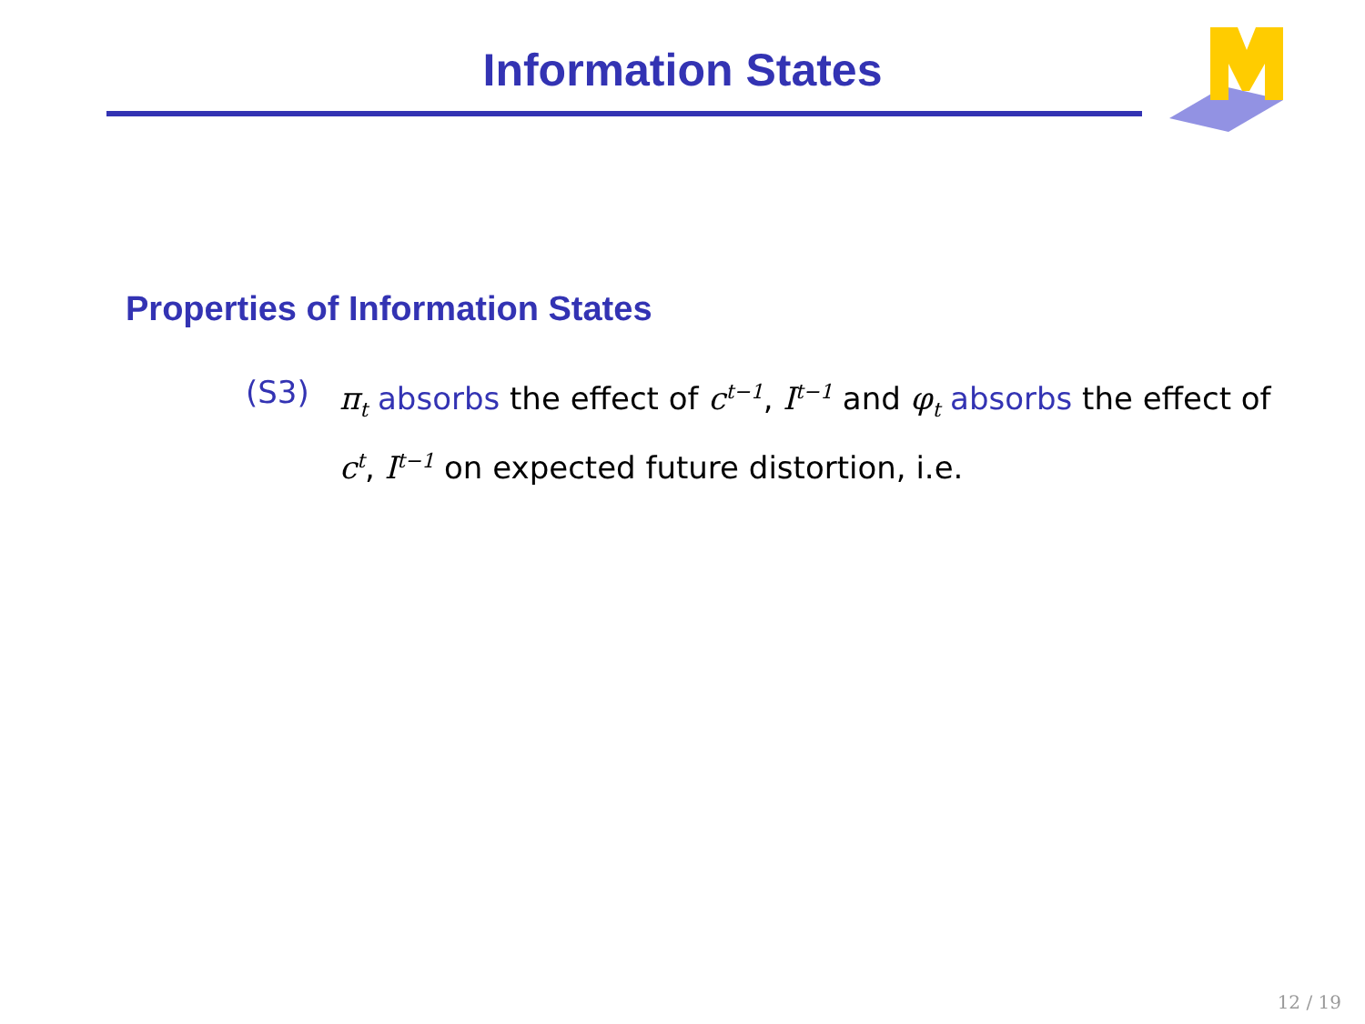Information States
Properties of Information States
(S3) π<sub>t</sub> absorbs the effect of c<sup>t−1</sup>, I<sup>t−1</sup> and φ<sub>t</sub> absorbs the effect of c<sup>t</sup>, I<sup>t−1</sup> on expected future distortion, i.e.
12 / 19